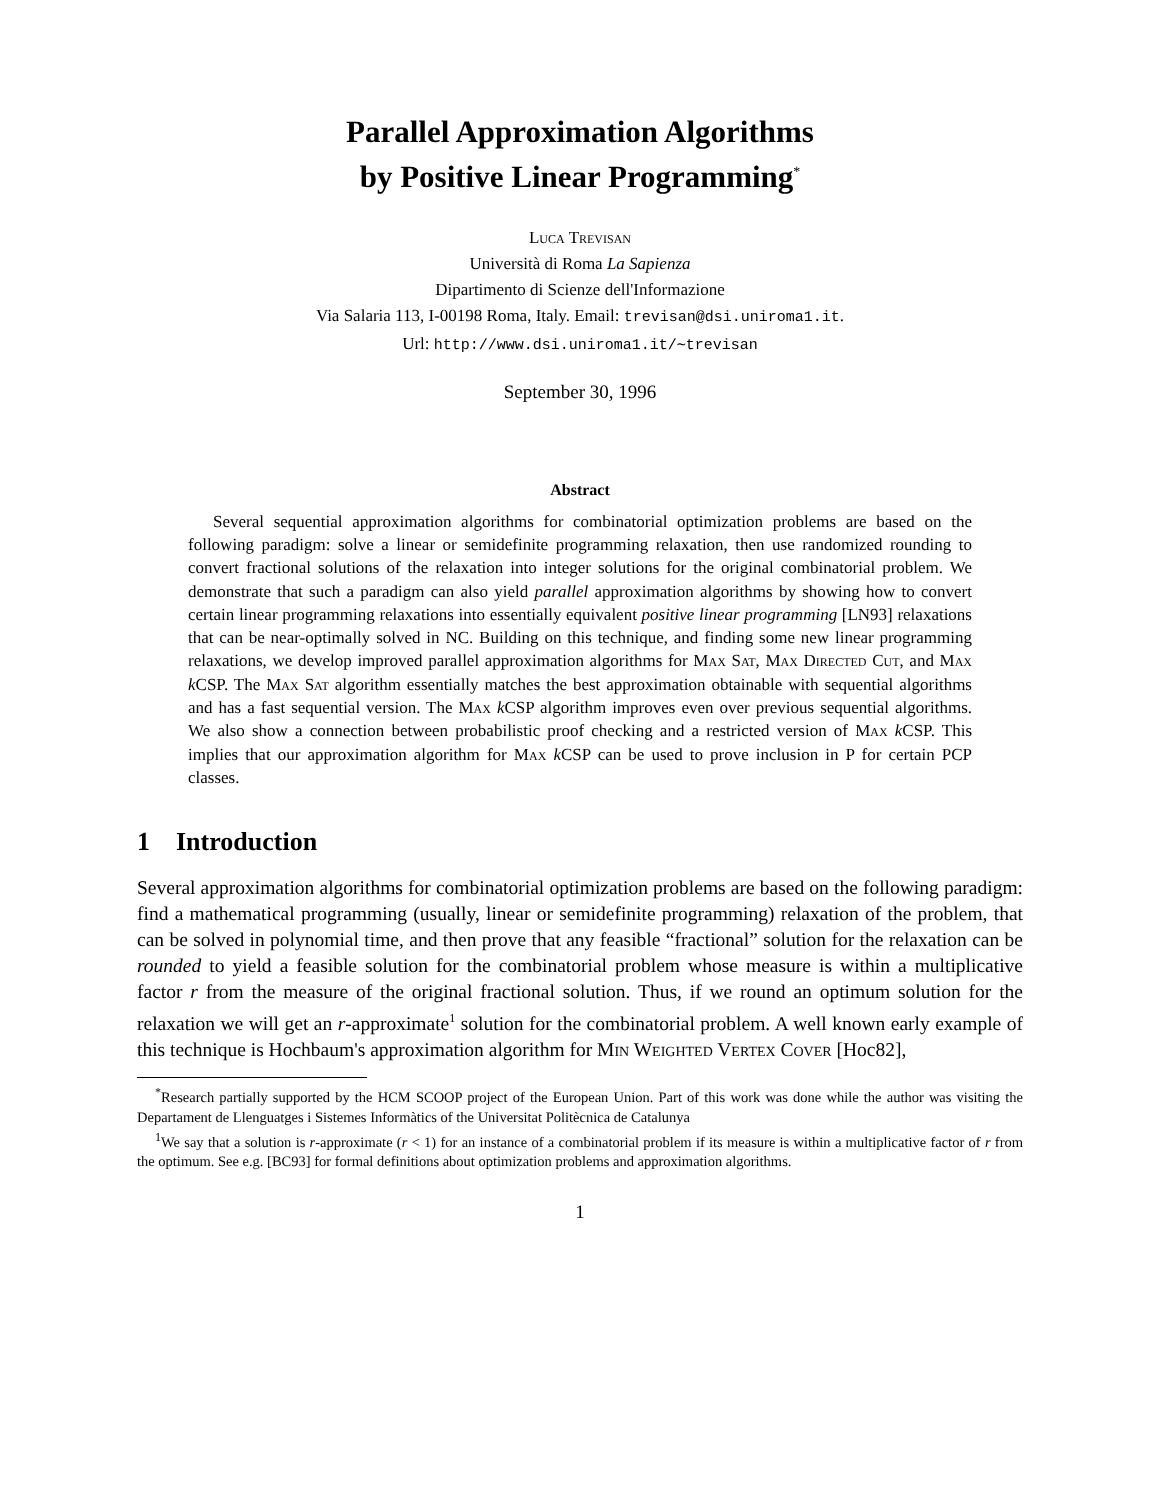Parallel Approximation Algorithms
by Positive Linear Programming<sup>*</sup>
Luca Trevisan
Università di Roma La Sapienza
Dipartimento di Scienze dell'Informazione
Via Salaria 113, I-00198 Roma, Italy. Email: trevisan@dsi.uniroma1.it.
Url: http://www.dsi.uniroma1.it/∼trevisan
September 30, 1996
Abstract
Several sequential approximation algorithms for combinatorial optimization problems are based on the following paradigm: solve a linear or semidefinite programming relaxation, then use randomized rounding to convert fractional solutions of the relaxation into integer solutions for the original combinatorial problem. We demonstrate that such a paradigm can also yield parallel approximation algorithms by showing how to convert certain linear programming relaxations into essentially equivalent positive linear programming [LN93] relaxations that can be near-optimally solved in NC. Building on this technique, and finding some new linear programming relaxations, we develop improved parallel approximation algorithms for Max Sat, Max Directed Cut, and Max k CSP. The Max Sat algorithm essentially matches the best approximation obtainable with sequential algorithms and has a fast sequential version. The Max k CSP algorithm improves even over previous sequential algorithms. We also show a connection between probabilistic proof checking and a restricted version of Max k CSP. This implies that our approximation algorithm for Max k CSP can be used to prove inclusion in P for certain PCP classes.
1 Introduction
Several approximation algorithms for combinatorial optimization problems are based on the following paradigm: find a mathematical programming (usually, linear or semidefinite programming) relaxation of the problem, that can be solved in polynomial time, and then prove that any feasible “fractional” solution for the relaxation can be rounded to yield a feasible solution for the combinatorial problem whose measure is within a multiplicative factor r from the measure of the original fractional solution. Thus, if we round an optimum solution for the relaxation we will get an r-approximate<sup>1</sup> solution for the combinatorial problem. A well known early example of this technique is Hochbaum's approximation algorithm for Min Weighted Vertex Cover [Hoc82],
<sup>*</sup> Research partially supported by the HCM SCOOP project of the European Union. Part of this work was done while the author was visiting the Departament de Llenguatges i Sistemes Informàtics of the Universitat Politècnica de Catalunya
<sup>1</sup> We say that a solution is r-approximate (r < 1) for an instance of a combinatorial problem if its measure is within a multiplicative factor of r from the optimum. See e.g. [BC93] for formal definitions about optimization problems and approximation algorithms.
1